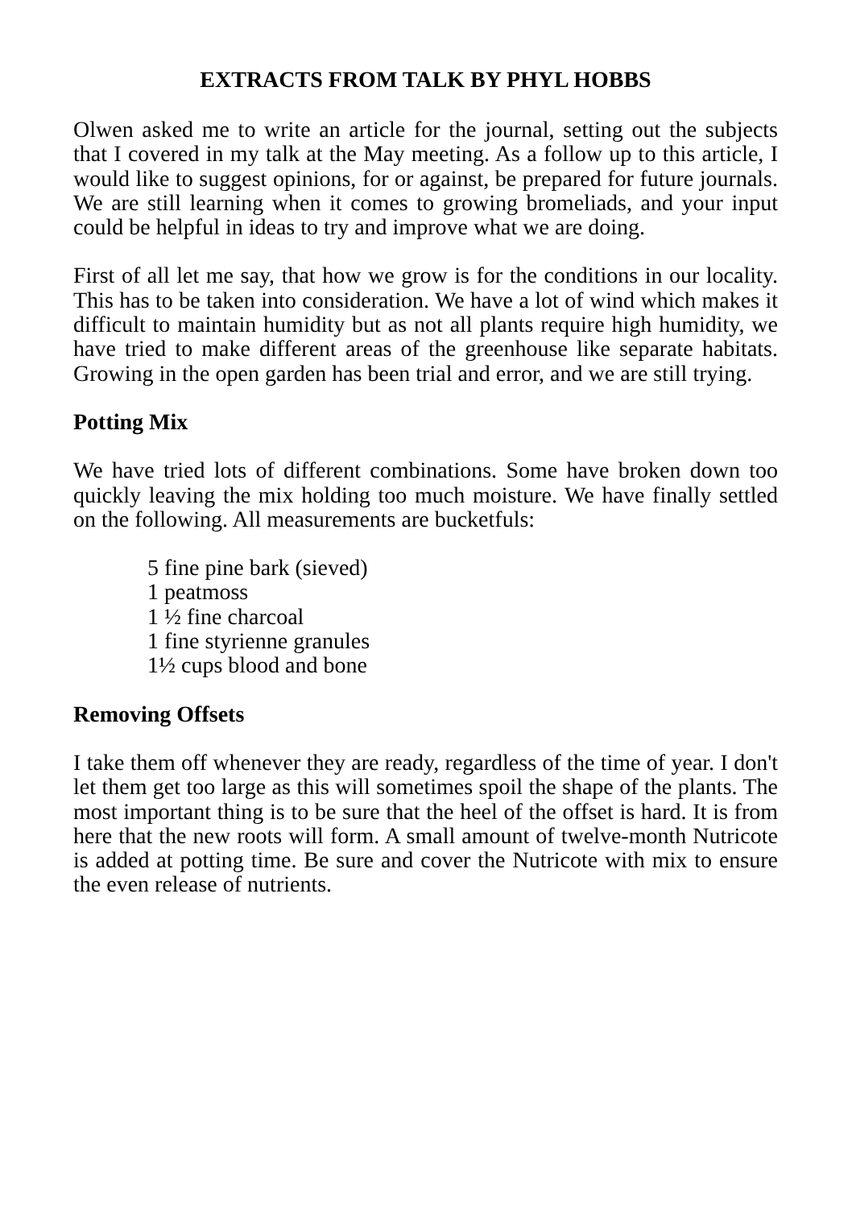EXTRACTS FROM TALK BY PHYL HOBBS
Olwen asked me to write an article for the journal, setting out the subjects that I covered in my talk at the May meeting. As a follow up to this article, I would like to suggest opinions, for or against, be prepared for future journals. We are still learning when it comes to growing bromeliads, and your input could be helpful in ideas to try and improve what we are doing.
First of all let me say, that how we grow is for the conditions in our locality. This has to be taken into consideration. We have a lot of wind which makes it difficult to maintain humidity but as not all plants require high humidity, we have tried to make different areas of the greenhouse like separate habitats. Growing in the open garden has been trial and error, and we are still trying.
Potting Mix
We have tried lots of different combinations. Some have broken down too quickly leaving the mix holding too much moisture. We have finally settled on the following. All measurements are bucketfuls:
5 fine pine bark (sieved)
1 peatmoss
1 ½ fine charcoal
1 fine styrienne granules
1½ cups blood and bone
Removing Offsets
I take them off whenever they are ready, regardless of the time of year. I don't let them get too large as this will sometimes spoil the shape of the plants. The most important thing is to be sure that the heel of the offset is hard. It is from here that the new roots will form. A small amount of twelve-month Nutricote is added at potting time. Be sure and cover the Nutricote with mix to ensure the even release of nutrients.